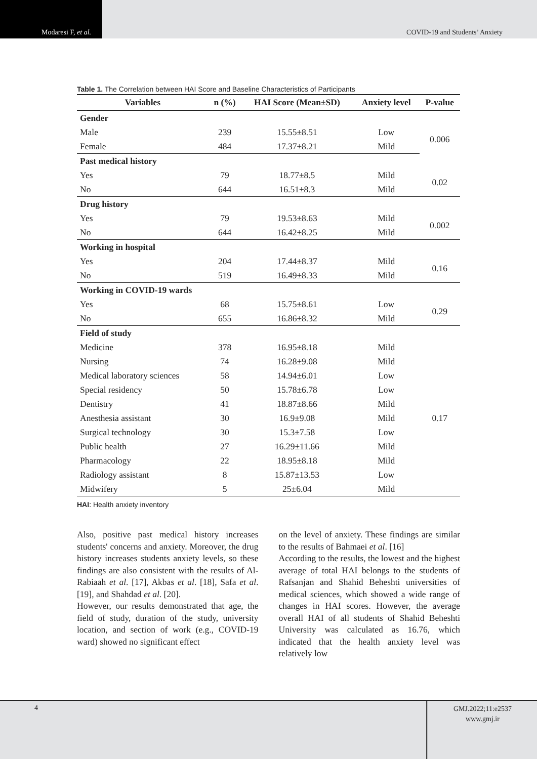Modaresi F, et al. COVID-19 and Students’ Anxiety
Table 1. The Correlation between HAI Score and Baseline Characteristics of Participants
| Variables | n (%) | HAI Score (Mean±SD) | Anxiety level | P-value |
| --- | --- | --- | --- | --- |
| Gender | | | | |
| Male | 239 | 15.55±8.51 | Low | 0.006 |
| Female | 484 | 17.37±8.21 | Mild | |
| Past medical history | | | | |
| Yes | 79 | 18.77±8.5 | Mild | 0.02 |
| No | 644 | 16.51±8.3 | Mild | |
| Drug history | | | | |
| Yes | 79 | 19.53±8.63 | Mild | 0.002 |
| No | 644 | 16.42±8.25 | Mild | |
| Working in hospital | | | | |
| Yes | 204 | 17.44±8.37 | Mild | 0.16 |
| No | 519 | 16.49±8.33 | Mild | |
| Working in COVID-19 wards | | | | |
| Yes | 68 | 15.75±8.61 | Low | 0.29 |
| No | 655 | 16.86±8.32 | Mild | |
| Field of study | | | | |
| Medicine | 378 | 16.95±8.18 | Mild | 0.17 |
| Nursing | 74 | 16.28±9.08 | Mild | |
| Medical laboratory sciences | 58 | 14.94±6.01 | Low | |
| Special residency | 50 | 15.78±6.78 | Low | |
| Dentistry | 41 | 18.87±8.66 | Mild | |
| Anesthesia assistant | 30 | 16.9±9.08 | Mild | |
| Surgical technology | 30 | 15.3±7.58 | Low | |
| Public health | 27 | 16.29±11.66 | Mild | |
| Pharmacology | 22 | 18.95±8.18 | Mild | |
| Radiology assistant | 8 | 15.87±13.53 | Low | |
| Midwifery | 5 | 25±6.04 | Mild | |
HAI: Health anxiety inventory
Also, positive past medical history increases students' concerns and anxiety. Moreover, the drug history increases students anxiety levels, so these findings are also consistent with the results of Al-Rabiaah et al. [17], Akbas et al. [18], Safa et al. [19], and Shahdad et al. [20].
However, our results demonstrated that age, the field of study, duration of the study, university location, and section of work (e.g., COVID-19 ward) showed no significant effect
on the level of anxiety. These findings are similar to the results of Bahmaei et al. [16]
According to the results, the lowest and the highest average of total HAI belongs to the students of Rafsanjan and Shahid Beheshti universities of medical sciences, which showed a wide range of changes in HAI scores. However, the average overall HAI of all students of Shahid Beheshti University was calculated as 16.76, which indicated that the health anxiety level was relatively low
4
GMJ.2022;11:e2537
www.gmj.ir